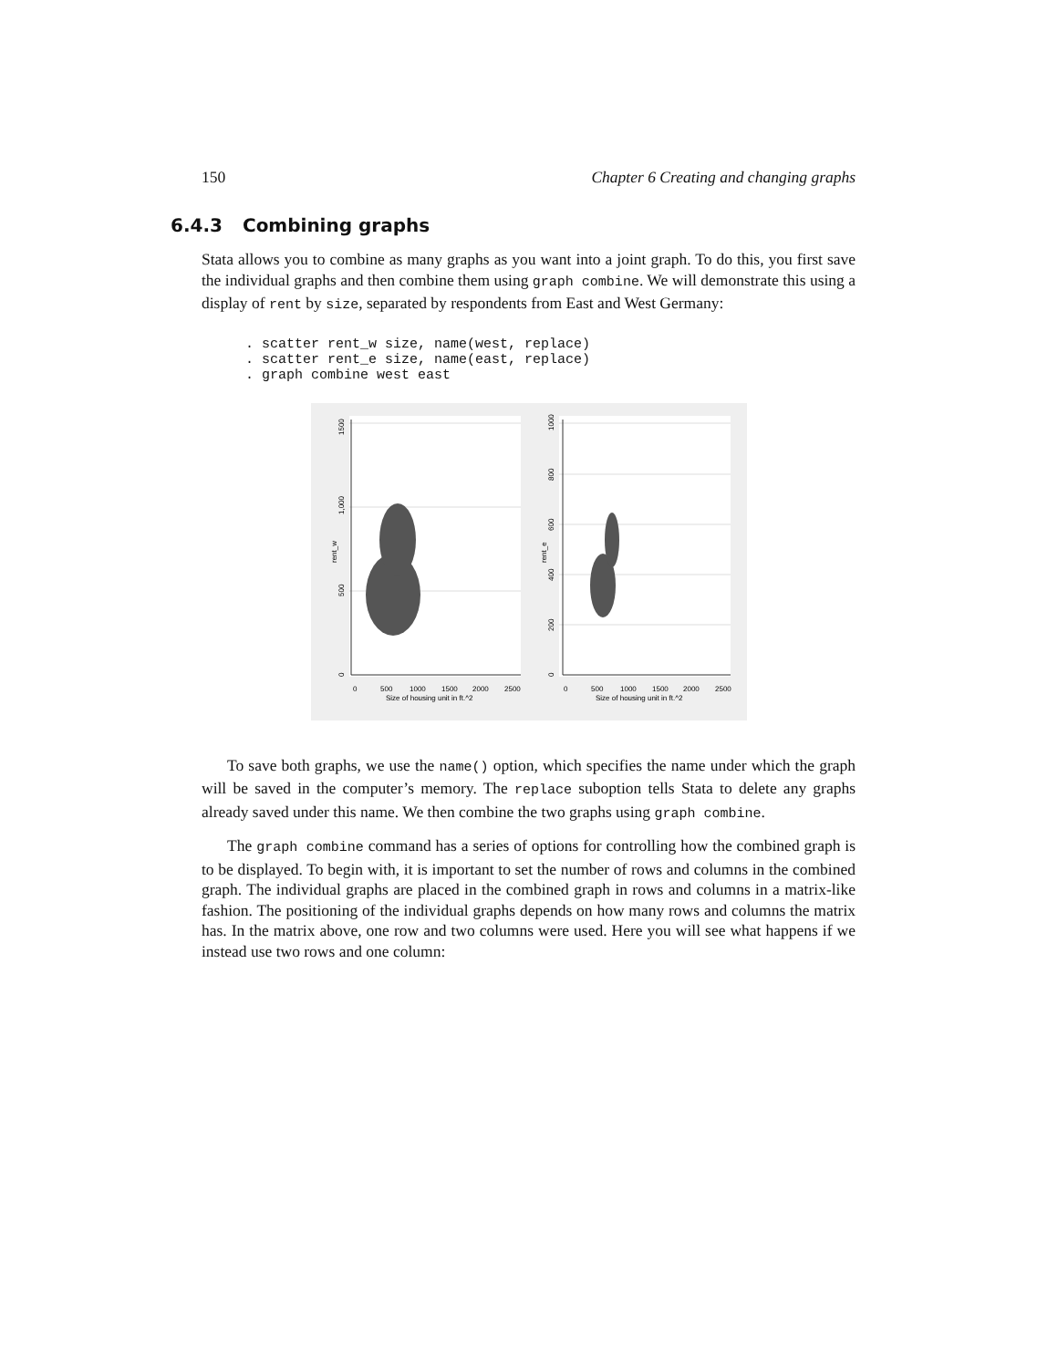150 Chapter 6 Creating and changing graphs
6.4.3 Combining graphs
Stata allows you to combine as many graphs as you want into a joint graph. To do this, you first save the individual graphs and then combine them using graph combine. We will demonstrate this using a display of rent by size, separated by respondents from East and West Germany:
. scatter rent_w size, name(west, replace)
. scatter rent_e size, name(east, replace)
. graph combine west east
0
500
1,000
1500
rent_w
0
200
400
600
800
1000
rent_e
0
500
1000
1500
2000
2500
Size of housing unit in ft.^2
0
500
1000
1500
2000
2500
Size of housing unit in ft.^2
To save both graphs, we use the name() option, which specifies the name under which the graph will be saved in the computer’s memory. The replace suboption tells Stata to delete any graphs already saved under this name. We then combine the two graphs using graph combine.
The graph combine command has a series of options for controlling how the combined graph is to be displayed. To begin with, it is important to set the number of rows and columns in the combined graph. The individual graphs are placed in the combined graph in rows and columns in a matrix-like fashion. The positioning of the individual graphs depends on how many rows and columns the matrix has. In the matrix above, one row and two columns were used. Here you will see what happens if we instead use two rows and one column: